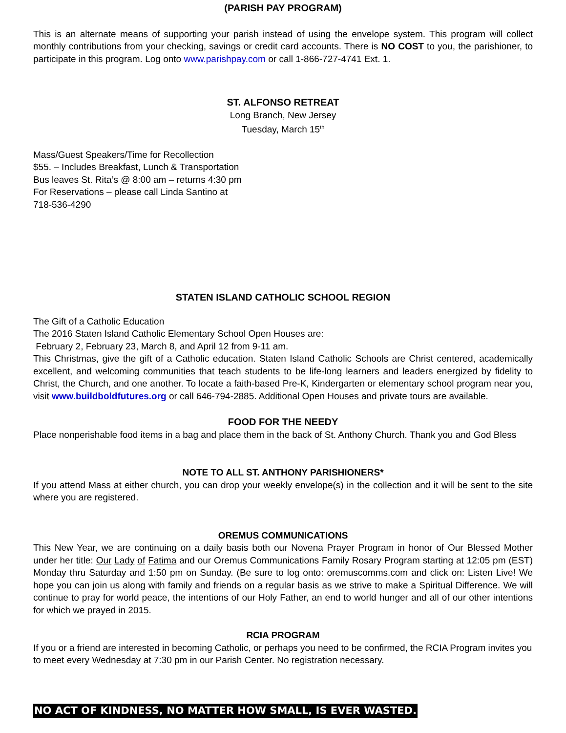(PARISH PAY PROGRAM)
This is an alternate means of supporting your parish instead of using the envelope system. This program will collect monthly contributions from your checking, savings or credit card accounts. There is NO COST to you, the parishioner, to participate in this program. Log onto www.parishpay.com or call 1-866-727-4741 Ext. 1.
ST. ALFONSO RETREAT
Long Branch, New Jersey
Tuesday, March 15<sup>th</sup>
Mass/Guest Speakers/Time for Recollection
$55. – Includes Breakfast, Lunch & Transportation
Bus leaves St. Rita’s @ 8:00 am – returns 4:30 pm
For Reservations – please call Linda Santino at
718-536-4290
STATEN ISLAND CATHOLIC SCHOOL REGION
The Gift of a Catholic Education
The 2016 Staten Island Catholic Elementary School Open Houses are:
February 2, February 23, March 8, and April 12 from 9-11 am.
This Christmas, give the gift of a Catholic education. Staten Island Catholic Schools are Christ centered, academically excellent, and welcoming communities that teach students to be life-long learners and leaders energized by fidelity to Christ, the Church, and one another. To locate a faith-based Pre-K, Kindergarten or elementary school program near you, visit www.buildboldfutures.org or call 646-794-2885. Additional Open Houses and private tours are available.
FOOD FOR THE NEEDY
Place nonperishable food items in a bag and place them in the back of St. Anthony Church. Thank you and God Bless
NOTE TO ALL ST. ANTHONY PARISHIONERS*
If you attend Mass at either church, you can drop your weekly envelope(s) in the collection and it will be sent to the site where you are registered.
OREMUS COMMUNICATIONS
This New Year, we are continuing on a daily basis both our Novena Prayer Program in honor of Our Blessed Mother under her title: Our Lady of Fatima and our Oremus Communications Family Rosary Program starting at 12:05 pm (EST) Monday thru Saturday and 1:50 pm on Sunday. (Be sure to log onto: oremuscomms.com and click on: Listen Live! We hope you can join us along with family and friends on a regular basis as we strive to make a Spiritual Difference. We will continue to pray for world peace, the intentions of our Holy Father, an end to world hunger and all of our other intentions for which we prayed in 2015.
RCIA PROGRAM
If you or a friend are interested in becoming Catholic, or perhaps you need to be confirmed, the RCIA Program invites you to meet every Wednesday at 7:30 pm in our Parish Center. No registration necessary.
NO ACT OF KINDNESS, NO MATTER HOW SMALL, IS EVER WASTED.